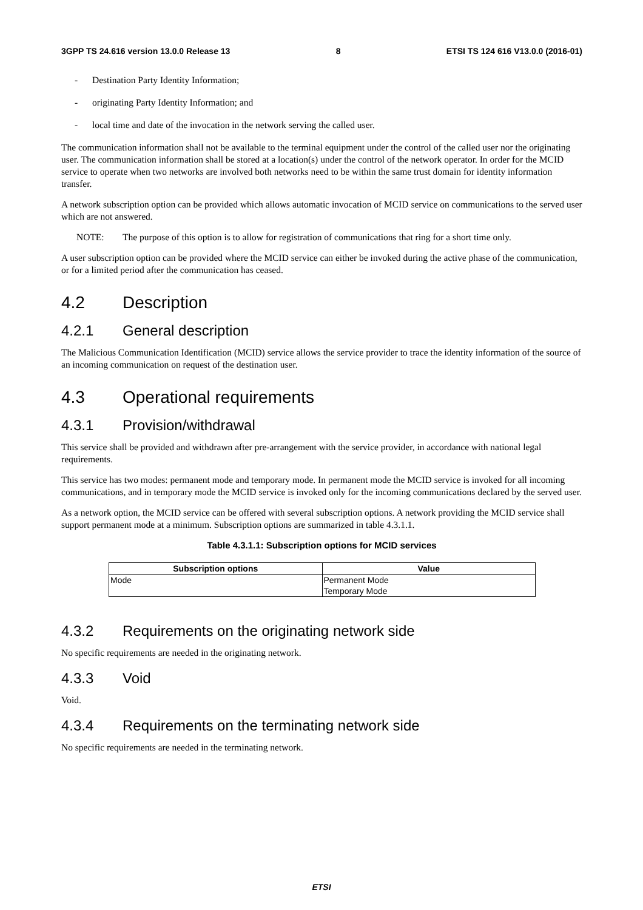3GPP TS 24.616 version 13.0.0 Release 13 8 ETSI TS 124 616 V13.0.0 (2016-01)
- Destination Party Identity Information;
- originating Party Identity Information; and
- local time and date of the invocation in the network serving the called user.
The communication information shall not be available to the terminal equipment under the control of the called user nor the originating user. The communication information shall be stored at a location(s) under the control of the network operator. In order for the MCID service to operate when two networks are involved both networks need to be within the same trust domain for identity information transfer.
A network subscription option can be provided which allows automatic invocation of MCID service on communications to the served user which are not answered.
NOTE: The purpose of this option is to allow for registration of communications that ring for a short time only.
A user subscription option can be provided where the MCID service can either be invoked during the active phase of the communication, or for a limited period after the communication has ceased.
4.2 Description
4.2.1 General description
The Malicious Communication Identification (MCID) service allows the service provider to trace the identity information of the source of an incoming communication on request of the destination user.
4.3 Operational requirements
4.3.1 Provision/withdrawal
This service shall be provided and withdrawn after pre-arrangement with the service provider, in accordance with national legal requirements.
This service has two modes: permanent mode and temporary mode. In permanent mode the MCID service is invoked for all incoming communications, and in temporary mode the MCID service is invoked only for the incoming communications declared by the served user.
As a network option, the MCID service can be offered with several subscription options. A network providing the MCID service shall support permanent mode at a minimum. Subscription options are summarized in table 4.3.1.1.
Table 4.3.1.1: Subscription options for MCID services
| Subscription options | Value |
| --- | --- |
| Mode | Permanent Mode Temporary Mode |
4.3.2 Requirements on the originating network side
No specific requirements are needed in the originating network.
4.3.3 Void
Void.
4.3.4 Requirements on the terminating network side
No specific requirements are needed in the terminating network.
ETSI